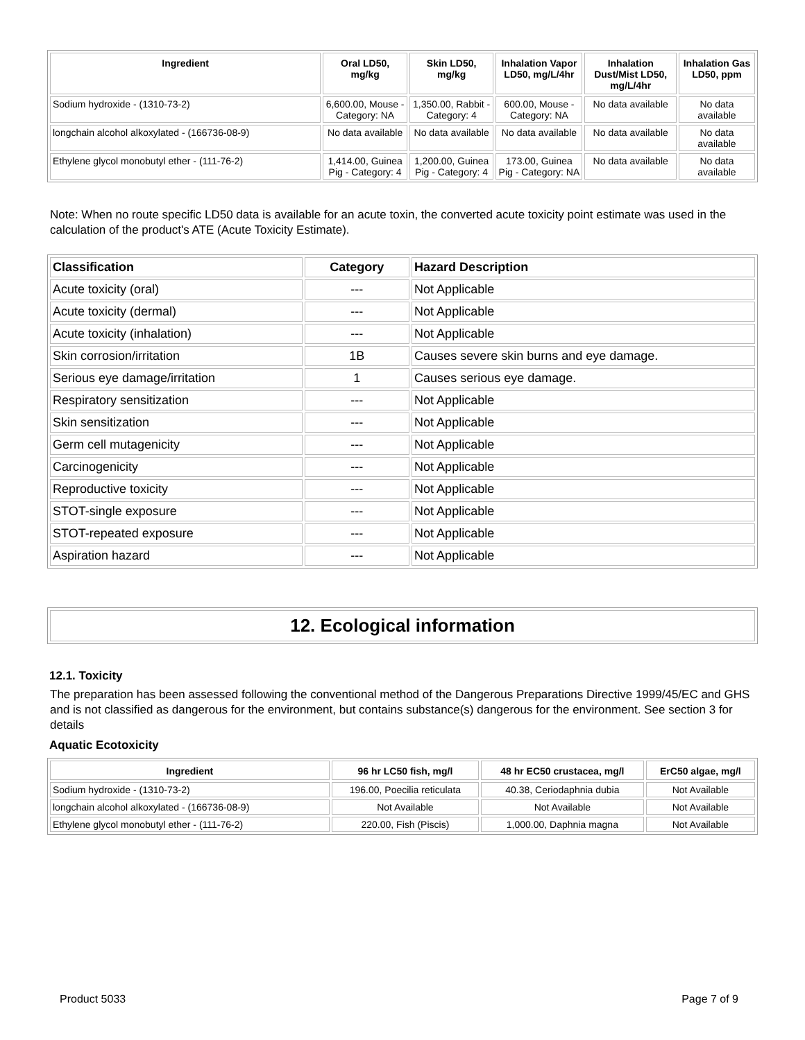| Ingredient | Oral LD50, mg/kg | Skin LD50, mg/kg | Inhalation Vapor LD50, mg/L/4hr | Inhalation Dust/Mist LD50, mg/L/4hr | Inhalation Gas LD50, ppm |
| --- | --- | --- | --- | --- | --- |
| Sodium hydroxide - (1310-73-2) | 6,600.00, Mouse - Category: NA | 1,350.00, Rabbit - Category: 4 | 600.00, Mouse - Category: NA | No data available | No data available |
| longchain alcohol alkoxylated - (166736-08-9) | No data available | No data available | No data available | No data available | No data available |
| Ethylene glycol monobutyl ether - (111-76-2) | 1,414.00, Guinea Pig - Category: 4 | 1,200.00, Guinea Pig - Category: 4 | 173.00, Guinea Pig - Category: NA | No data available | No data available |
Note: When no route specific LD50 data is available for an acute toxin, the converted acute toxicity point estimate was used in the calculation of the product's ATE (Acute Toxicity Estimate).
| Classification | Category | Hazard Description |
| --- | --- | --- |
| Acute toxicity (oral) | --- | Not Applicable |
| Acute toxicity (dermal) | --- | Not Applicable |
| Acute toxicity (inhalation) | --- | Not Applicable |
| Skin corrosion/irritation | 1B | Causes severe skin burns and eye damage. |
| Serious eye damage/irritation | 1 | Causes serious eye damage. |
| Respiratory sensitization | --- | Not Applicable |
| Skin sensitization | --- | Not Applicable |
| Germ cell mutagenicity | --- | Not Applicable |
| Carcinogenicity | --- | Not Applicable |
| Reproductive toxicity | --- | Not Applicable |
| STOT-single exposure | --- | Not Applicable |
| STOT-repeated exposure | --- | Not Applicable |
| Aspiration hazard | --- | Not Applicable |
12. Ecological information
12.1. Toxicity
The preparation has been assessed following the conventional method of the Dangerous Preparations Directive 1999/45/EC and GHS and is not classified as dangerous for the environment, but contains substance(s) dangerous for the environment. See section 3 for details
Aquatic Ecotoxicity
| Ingredient | 96 hr LC50 fish, mg/l | 48 hr EC50 crustacea, mg/l | ErC50 algae, mg/l |
| --- | --- | --- | --- |
| Sodium hydroxide - (1310-73-2) | 196.00, Poecilia reticulata | 40.38, Ceriodaphnia dubia | Not Available |
| longchain alcohol alkoxylated - (166736-08-9) | Not Available | Not Available | Not Available |
| Ethylene glycol monobutyl ether - (111-76-2) | 220.00, Fish (Piscis) | 1,000.00, Daphnia magna | Not Available |
Product 5033 Page 7 of 9